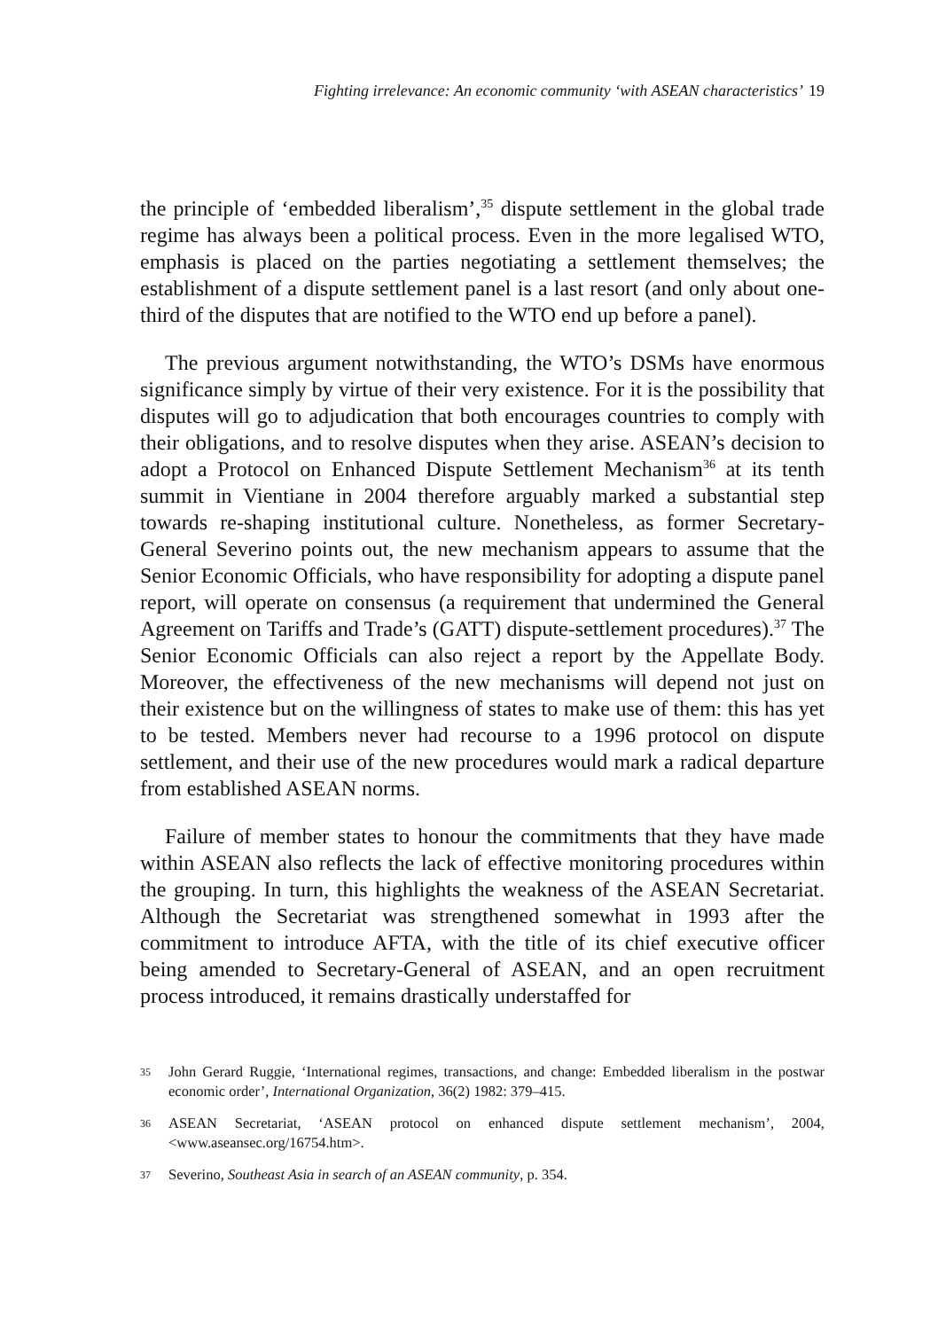Fighting irrelevance: An economic community ‘with ASEAN characteristics’ 19
the principle of ‘embedded liberalism’,<sup>35</sup> dispute settlement in the global trade regime has always been a political process. Even in the more legalised WTO, emphasis is placed on the parties negotiating a settlement themselves; the establishment of a dispute settlement panel is a last resort (and only about one-third of the disputes that are notified to the WTO end up before a panel).
The previous argument notwithstanding, the WTO’s DSMs have enormous significance simply by virtue of their very existence. For it is the possibility that disputes will go to adjudication that both encourages countries to comply with their obligations, and to resolve disputes when they arise. ASEAN’s decision to adopt a Protocol on Enhanced Dispute Settlement Mechanism<sup>36</sup> at its tenth summit in Vientiane in 2004 therefore arguably marked a substantial step towards re-shaping institutional culture. Nonetheless, as former Secretary-General Severino points out, the new mechanism appears to assume that the Senior Economic Officials, who have responsibility for adopting a dispute panel report, will operate on consensus (a requirement that undermined the General Agreement on Tariffs and Trade’s (GATT) dispute-settlement procedures).<sup>37</sup> The Senior Economic Officials can also reject a report by the Appellate Body. Moreover, the effectiveness of the new mechanisms will depend not just on their existence but on the willingness of states to make use of them: this has yet to be tested. Members never had recourse to a 1996 protocol on dispute settlement, and their use of the new procedures would mark a radical departure from established ASEAN norms.
Failure of member states to honour the commitments that they have made within ASEAN also reflects the lack of effective monitoring procedures within the grouping. In turn, this highlights the weakness of the ASEAN Secretariat. Although the Secretariat was strengthened somewhat in 1993 after the commitment to introduce AFTA, with the title of its chief executive officer being amended to Secretary-General of ASEAN, and an open recruitment process introduced, it remains drastically understaffed for
35 John Gerard Ruggie, ‘International regimes, transactions, and change: Embedded liberalism in the postwar economic order’, International Organization, 36(2) 1982: 379–415.
36 ASEAN Secretariat, ‘ASEAN protocol on enhanced dispute settlement mechanism’, 2004, <www.aseansec.org/16754.htm>.
37 Severino, Southeast Asia in search of an ASEAN community, p. 354.